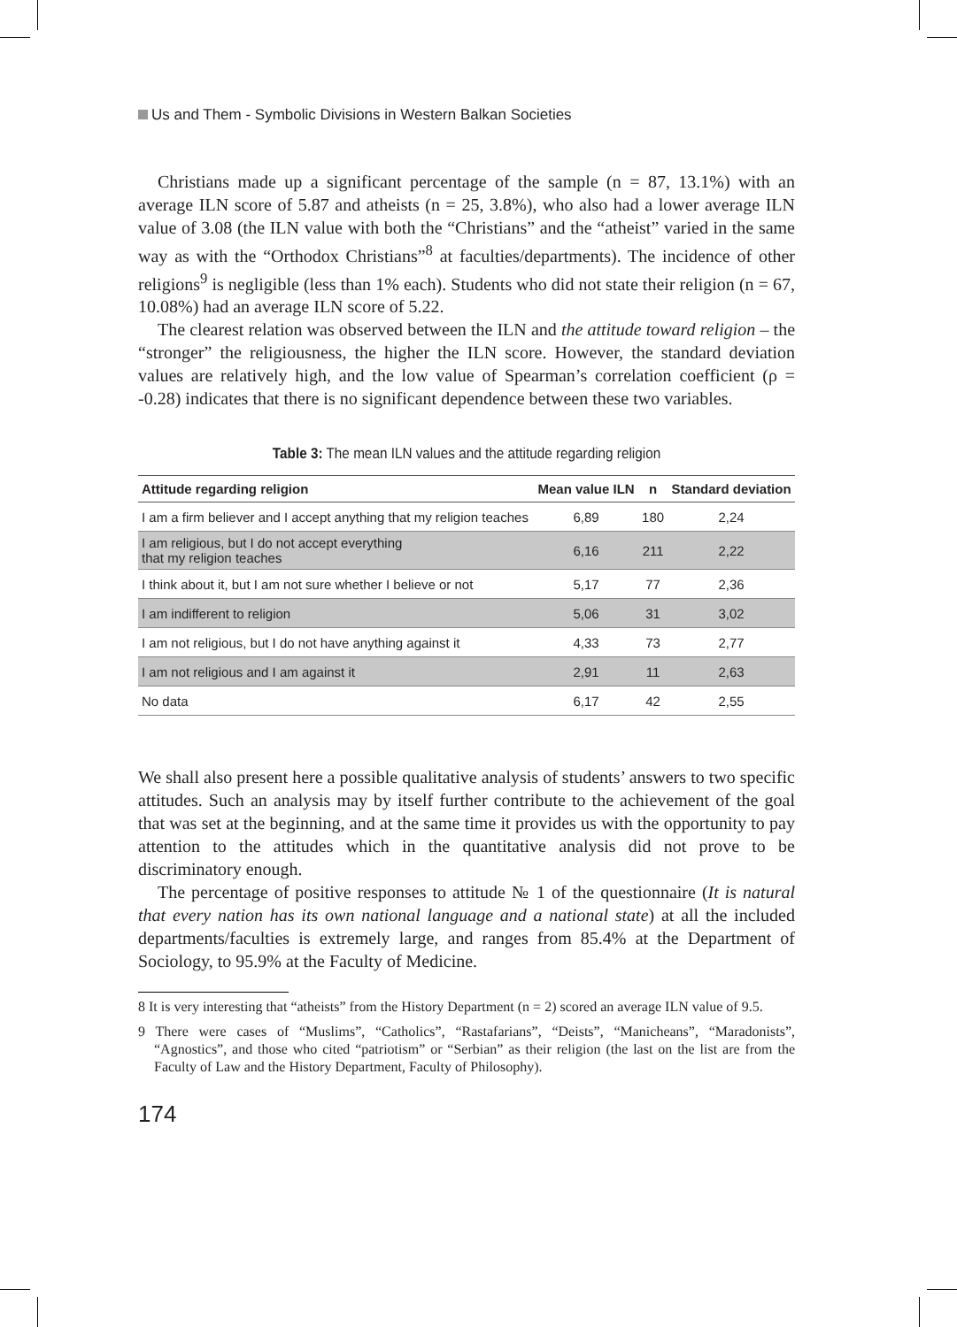Us and Them - Symbolic Divisions in Western Balkan Societies
Christians made up a significant percentage of the sample (n = 87, 13.1%) with an average ILN score of 5.87 and atheists (n = 25, 3.8%), who also had a lower average ILN value of 3.08 (the ILN value with both the “Christians” and the “atheist” varied in the same way as with the “Orthodox Christians”<sup>8</sup> at faculties/departments). The incidence of other religions<sup>9</sup> is negligible (less than 1% each). Students who did not state their religion (n = 67, 10.08%) had an average ILN score of 5.22.
The clearest relation was observed between the ILN and the attitude toward religion – the “stronger” the religiousness, the higher the ILN score. However, the standard deviation values are relatively high, and the low value of Spearman’s correlation coefficient (ρ = -0.28) indicates that there is no significant dependence between these two variables.
Table 3: The mean ILN values and the attitude regarding religion
| Attitude regarding religion | Mean value ILN | n | Standard deviation |
| --- | --- | --- | --- |
| I am a firm believer and I accept anything that my religion teaches | 6,89 | 180 | 2,24 |
| I am religious, but I do not accept everything that my religion teaches | 6,16 | 211 | 2,22 |
| I think about it, but I am not sure whether I believe or not | 5,17 | 77 | 2,36 |
| I am indifferent to religion | 5,06 | 31 | 3,02 |
| I am not religious, but I do not have anything against it | 4,33 | 73 | 2,77 |
| I am not religious and I am against it | 2,91 | 11 | 2,63 |
| No data | 6,17 | 42 | 2,55 |
We shall also present here a possible qualitative analysis of students’ answers to two specific attitudes. Such an analysis may by itself further contribute to the achievement of the goal that was set at the beginning, and at the same time it provides us with the opportunity to pay attention to the attitudes which in the quantitative analysis did not prove to be discriminatory enough.
The percentage of positive responses to attitude № 1 of the questionnaire (It is natural that every nation has its own national language and a national state) at all the included departments/faculties is extremely large, and ranges from 85.4% at the Department of Sociology, to 95.9% at the Faculty of Medicine.
8 It is very interesting that “atheists” from the History Department (n = 2) scored an average ILN value of 9.5.
9 There were cases of “Muslims”, “Catholics”, “Rastafarians”, “Deists”, “Manicheans”, “Maradonists”, “Agnostics”, and those who cited “patriotism” or “Serbian” as their religion (the last on the list are from the Faculty of Law and the History Department, Faculty of Philosophy).
174